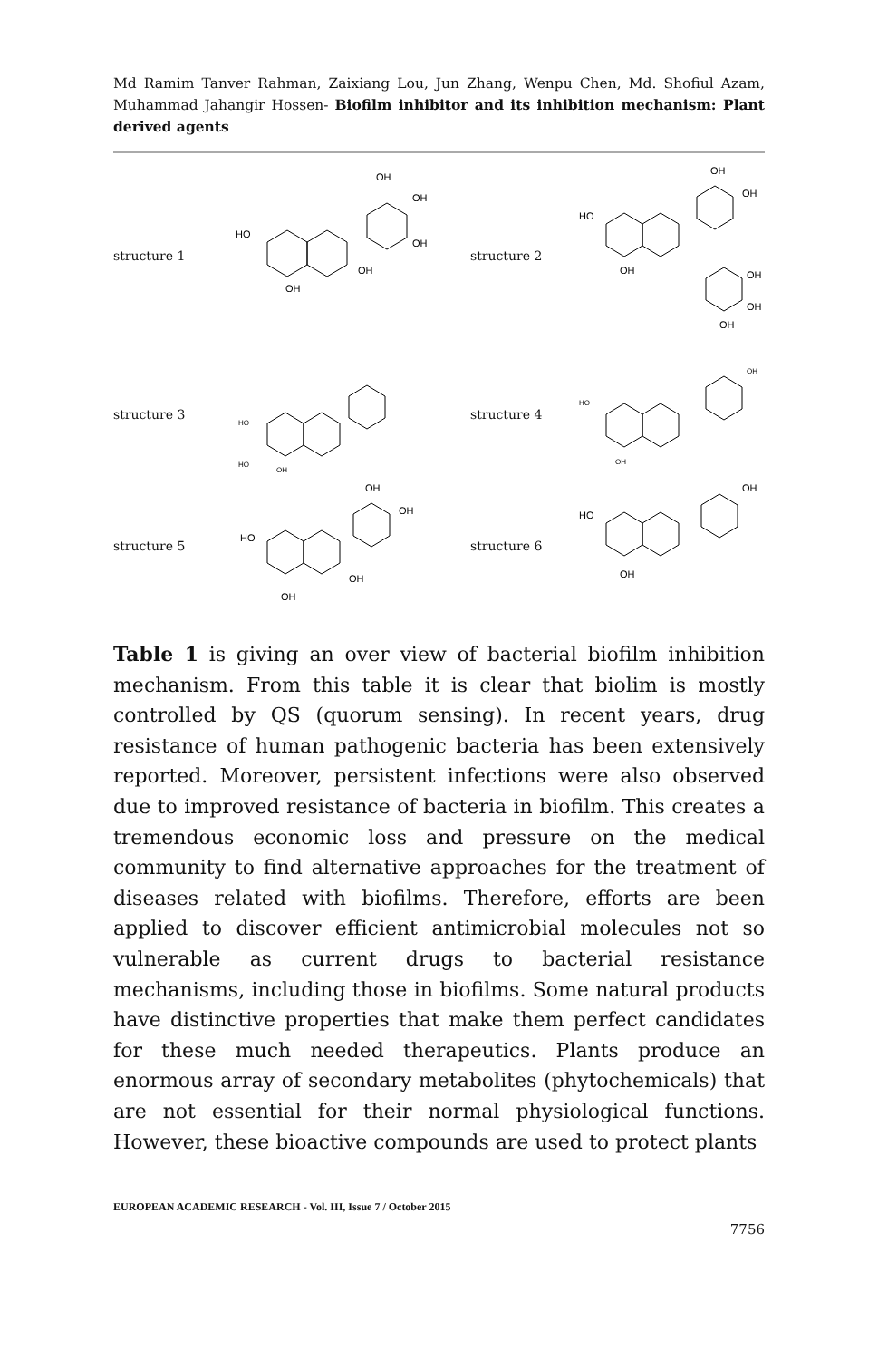Md Ramim Tanver Rahman, Zaixiang Lou, Jun Zhang, Wenpu Chen, Md. Shofiul Azam, Muhammad Jahangir Hossen- Biofilm inhibitor and its inhibition mechanism: Plant derived agents
structure 1
HO
OH
OH
OH
OH
OH
structure 2
HO
OH
OH
OH
OH
OH
OH
structure 3
HO
HO
OH
structure 4
HO
OH
OH
structure 5
HO
OH
OH
OH
OH
structure 6
HO
OH
OH
Table 1 is giving an over view of bacterial biofilm inhibition mechanism. From this table it is clear that biolim is mostly controlled by QS (quorum sensing). In recent years, drug resistance of human pathogenic bacteria has been extensively reported. Moreover, persistent infections were also observed due to improved resistance of bacteria in biofilm. This creates a tremendous economic loss and pressure on the medical community to find alternative approaches for the treatment of diseases related with biofilms. Therefore, efforts are been applied to discover efficient antimicrobial molecules not so vulnerable as current drugs to bacterial resistance mechanisms, including those in biofilms. Some natural products have distinctive properties that make them perfect candidates for these much needed therapeutics. Plants produce an enormous array of secondary metabolites (phytochemicals) that are not essential for their normal physiological functions. However, these bioactive compounds are used to protect plants
EUROPEAN ACADEMIC RESEARCH - Vol. III, Issue 7 / October 2015
7756